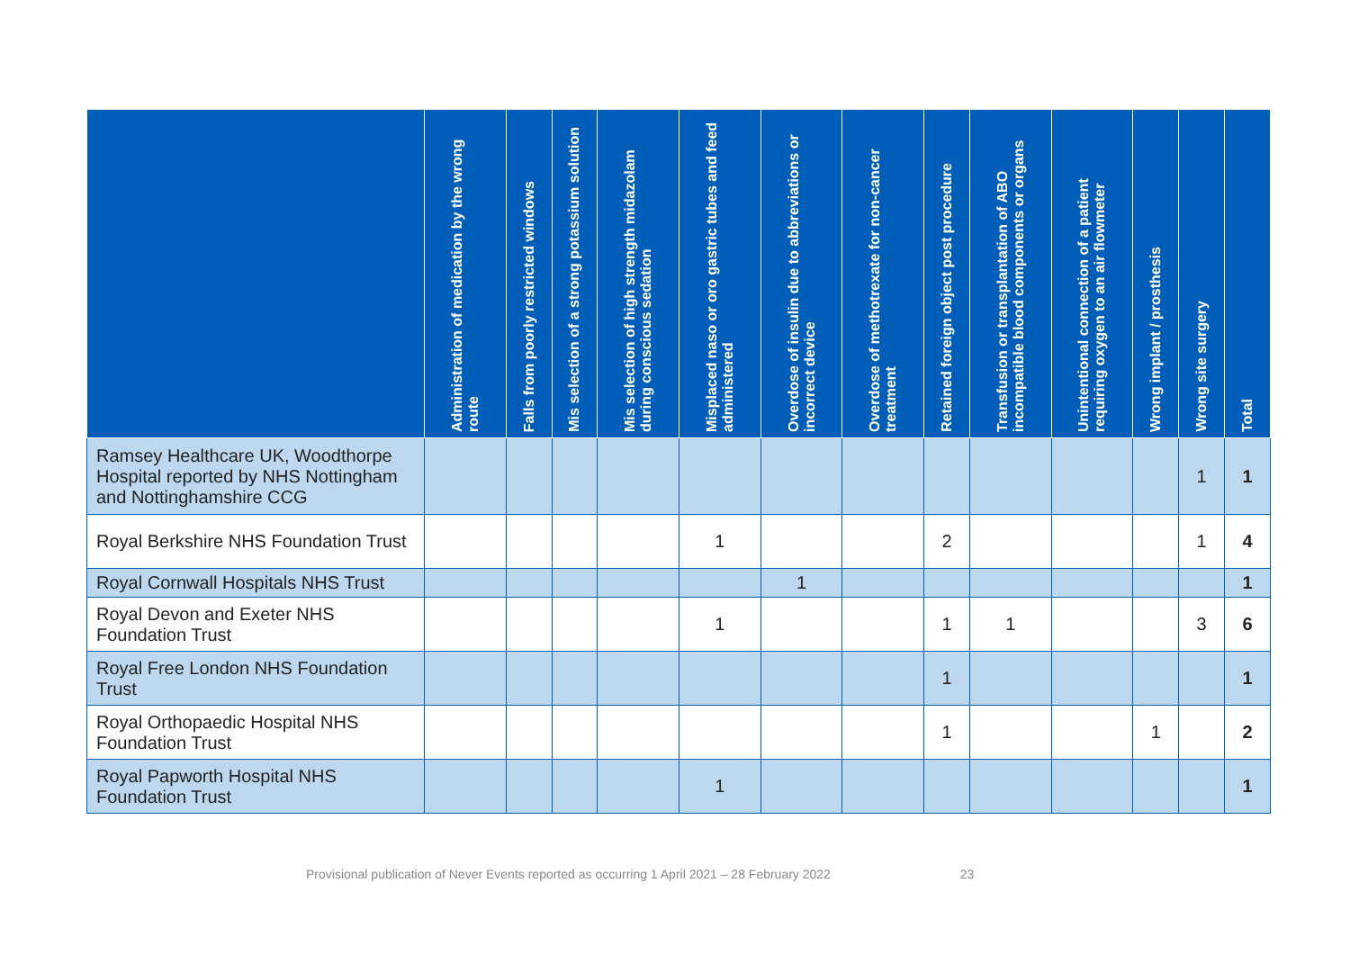| | Administration of medication by the wrong route | Falls from poorly restricted windows | Mis selection of a strong potassium solution | Mis selection of high strength midazolam during conscious sedation | Misplaced naso or oro gastric tubes and feed administered | Overdose of insulin due to abbreviations or incorrect device | Overdose of methotrexate for non-cancer treatment | Retained foreign object post procedure | Transfusion or transplantation of ABO incompatible blood components or organs | Unintentional connection of a patient requiring oxygen to an air flowmeter | Wrong implant / prosthesis | Wrong site surgery | Total |
| --- | --- | --- | --- | --- | --- | --- | --- | --- | --- | --- | --- | --- | --- |
| Ramsey Healthcare UK, Woodthorpe Hospital reported by NHS Nottingham and Nottinghamshire CCG | | | | | | | | | | | | 1 | 1 |
| Royal Berkshire NHS Foundation Trust | | | | | 1 | | | 2 | | | | 1 | 4 |
| Royal Cornwall Hospitals NHS Trust | | | | | | 1 | | | | | | | 1 |
| Royal Devon and Exeter NHS Foundation Trust | | | | | 1 | | | 1 | 1 | | | 3 | 6 |
| Royal Free London NHS Foundation Trust | | | | | | | | 1 | | | | | 1 |
| Royal Orthopaedic Hospital NHS Foundation Trust | | | | | | | | 1 | | | 1 | | 2 |
| Royal Papworth Hospital NHS Foundation Trust | | | | | 1 | | | | | | | | 1 |
Provisional publication of Never Events reported as occurring 1 April 2021 – 28 February 2022 23